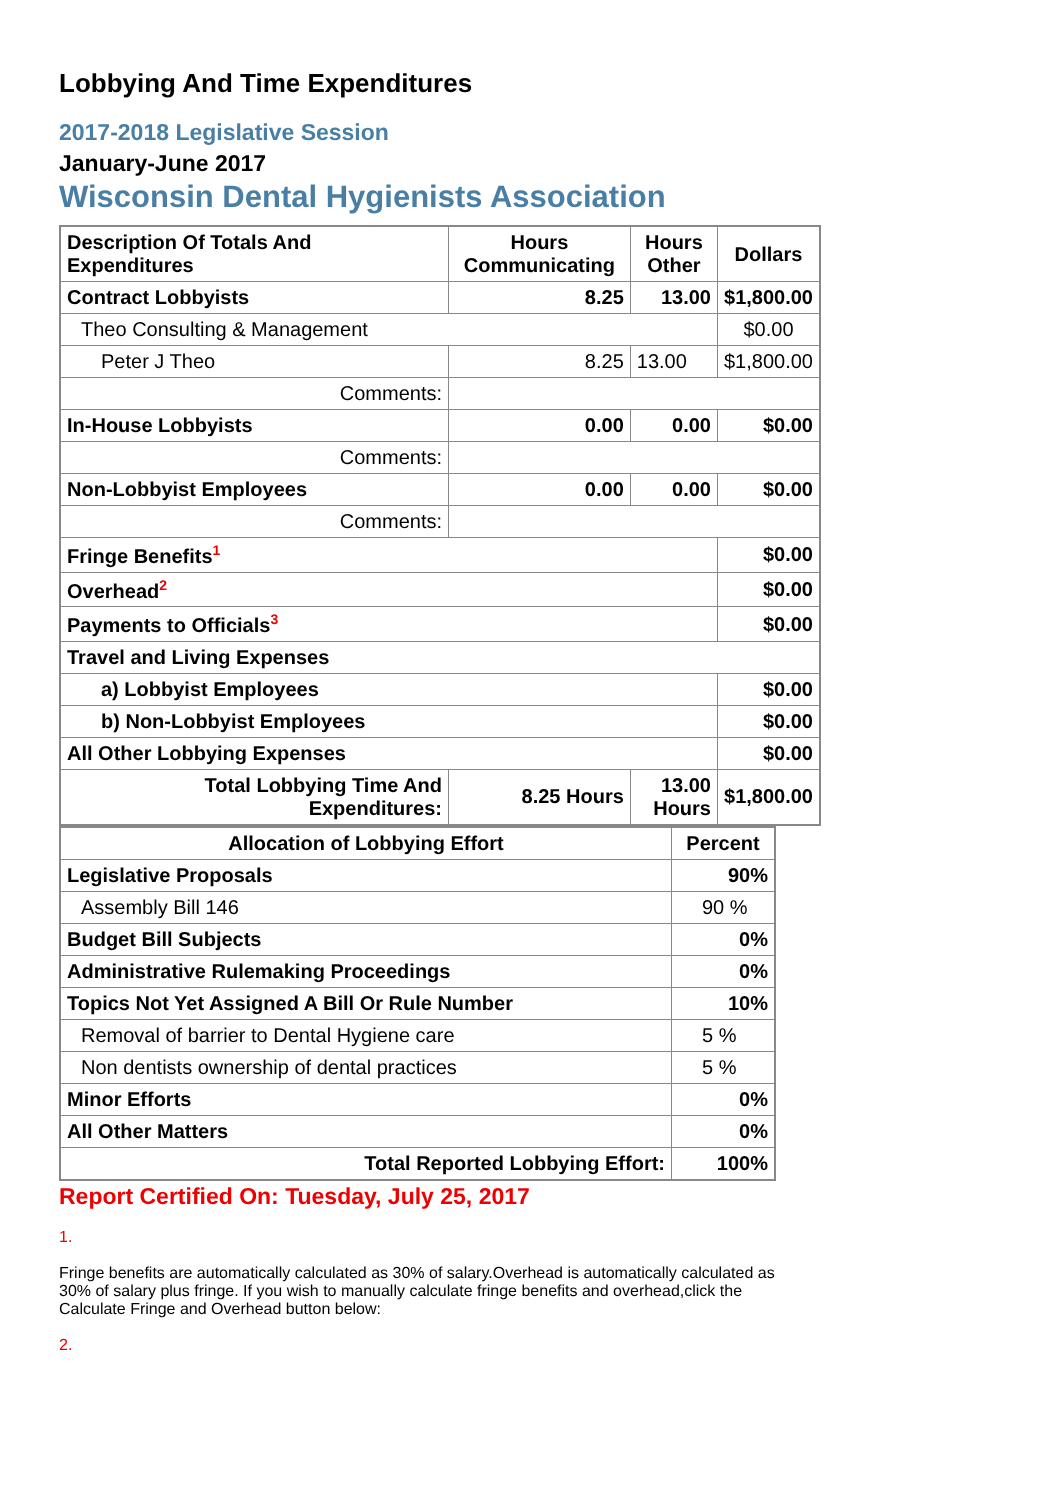Lobbying And Time Expenditures
2017-2018 Legislative Session
January-June 2017
Wisconsin Dental Hygienists Association
| Description Of Totals And Expenditures | Hours Communicating | Hours Other | Dollars |
| --- | --- | --- | --- |
| Contract Lobbyists | 8.25 | 13.00 | $1,800.00 |
| Theo Consulting & Management | | | $0.00 |
| Peter J Theo | 8.25 | 13.00 | $1,800.00 |
| Comments: | | | |
| In-House Lobbyists | 0.00 | 0.00 | $0.00 |
| Comments: | | | |
| Non-Lobbyist Employees | 0.00 | 0.00 | $0.00 |
| Comments: | | | |
| Fringe Benefits<sup>1</sup> | | | $0.00 |
| Overhead<sup>2</sup> | | | $0.00 |
| Payments to Officials<sup>3</sup> | | | $0.00 |
| Travel and Living Expenses | | | |
| a) Lobbyist Employees | | | $0.00 |
| b) Non-Lobbyist Employees | | | $0.00 |
| All Other Lobbying Expenses | | | $0.00 |
| Total Lobbying Time And Expenditures: | 8.25 Hours | 13.00 Hours | $1,800.00 |
| Allocation of Lobbying Effort | Percent |
| --- | --- |
| Legislative Proposals | 90% |
| Assembly Bill 146 | 90 % |
| Budget Bill Subjects | 0% |
| Administrative Rulemaking Proceedings | 0% |
| Topics Not Yet Assigned A Bill Or Rule Number | 10% |
| Removal of barrier to Dental Hygiene care | 5 % |
| Non dentists ownership of dental practices | 5 % |
| Minor Efforts | 0% |
| All Other Matters | 0% |
| Total Reported Lobbying Effort: | 100% |
Report Certified On: Tuesday, July 25, 2017
1.
Fringe benefits are automatically calculated as 30% of salary.Overhead is automatically calculated as 30% of salary plus fringe. If you wish to manually calculate fringe benefits and overhead,click the Calculate Fringe and Overhead button below:
2.